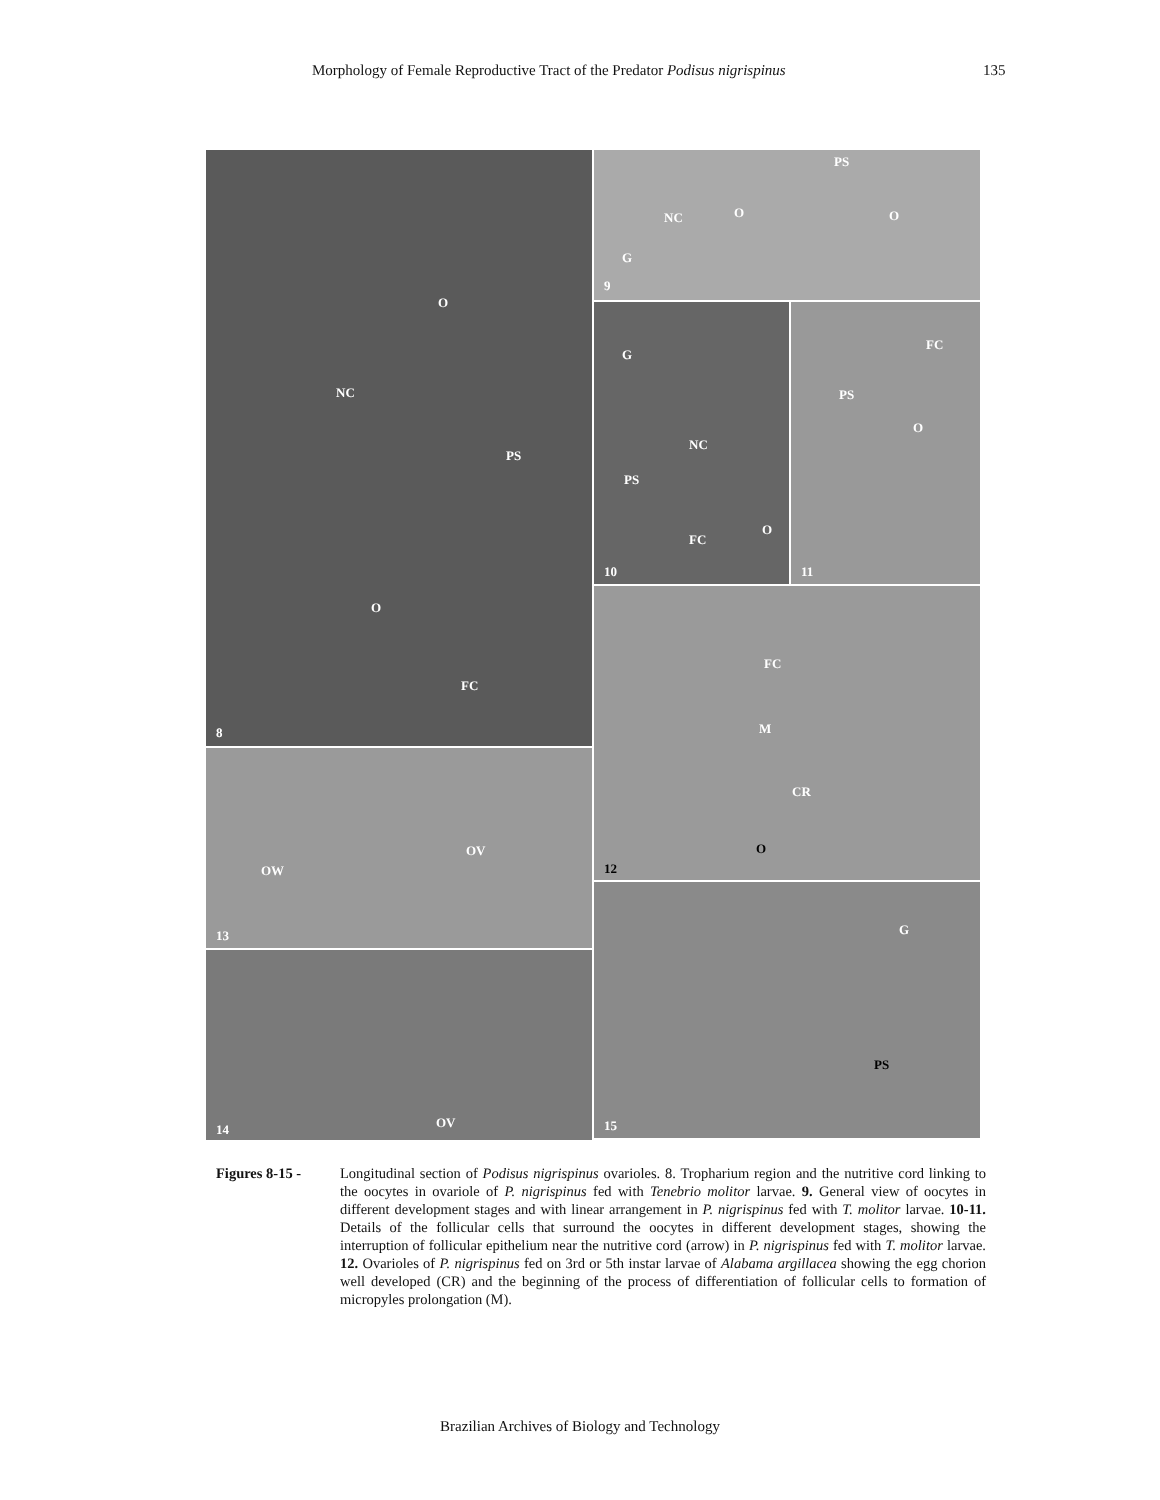Morphology of Female Reproductive Tract of the Predator Podisus nigrispinus 135
O
NC
PS
O
FC
8
OW
OV
13
OV 14
PS
NC O O
G
9
G
NC
PS
FC
O
10
FC
PS
O
11
FC
M
CR
O
12
G
PS
15
Figures 8-15 - Longitudinal section of Podisus nigrispinus ovarioles. 8. Tropharium region and the nutritive cord linking to the oocytes in ovariole of P. nigrispinus fed with Tenebrio molitor larvae. 9. General view of oocytes in different development stages and with linear arrangement in P. nigrispinus fed with T. molitor larvae. 10-11. Details of the follicular cells that surround the oocytes in different development stages, showing the interruption of follicular epithelium near the nutritive cord (arrow) in P. nigrispinus fed with T. molitor larvae. 12. Ovarioles of P. nigrispinus fed on 3rd or 5th instar larvae of Alabama argillacea showing the egg chorion well developed (CR) and the beginning of the process of differentiation of follicular cells to formation of micropyles prolongation (M).
Brazilian Archives of Biology and Technology